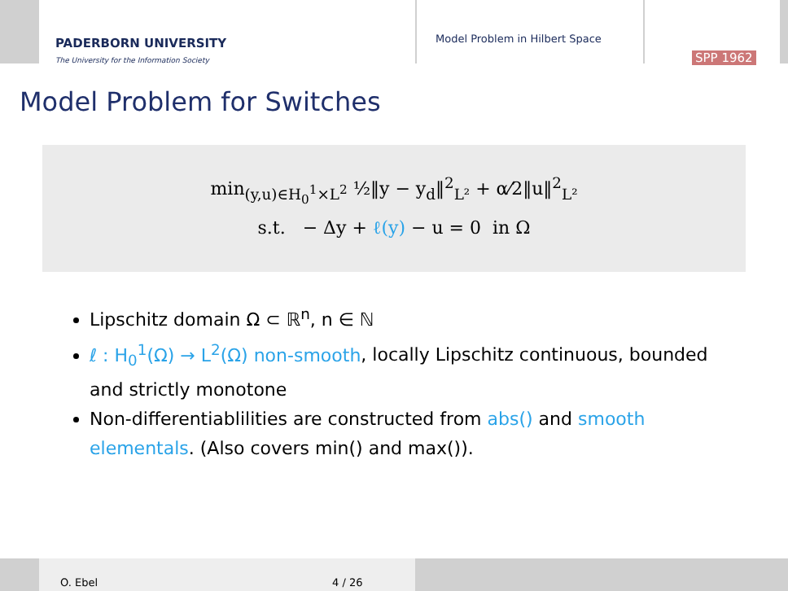PADERBORN UNIVERSITY
The University for the Information Society
Model Problem in Hilbert Space
SPP 1962
Model Problem for Switches
min<sub>(y,u)∈H<sub>0</sub><sup>1</sup>×L<sup>2</sup></sub> ½‖y − y<sub>d</sub>‖<sup>2</sup><sub>L²</sub> + α⁄2‖u‖<sup>2</sup><sub>L²</sub>
s.t. − Δy + ℓ(y) − u = 0 in Ω
Lipschitz domain Ω ⊂ ℝ<sup>n</sup>, n ∈ ℕ
ℓ : H<sub>0</sub><sup>1</sup>(Ω) → L<sup>2</sup>(Ω) non-smooth, locally Lipschitz continuous, bounded and strictly monotone
Non-differentiablilities are constructed from abs() and smooth elementals. (Also covers min() and max()).
O. Ebel 4 / 26